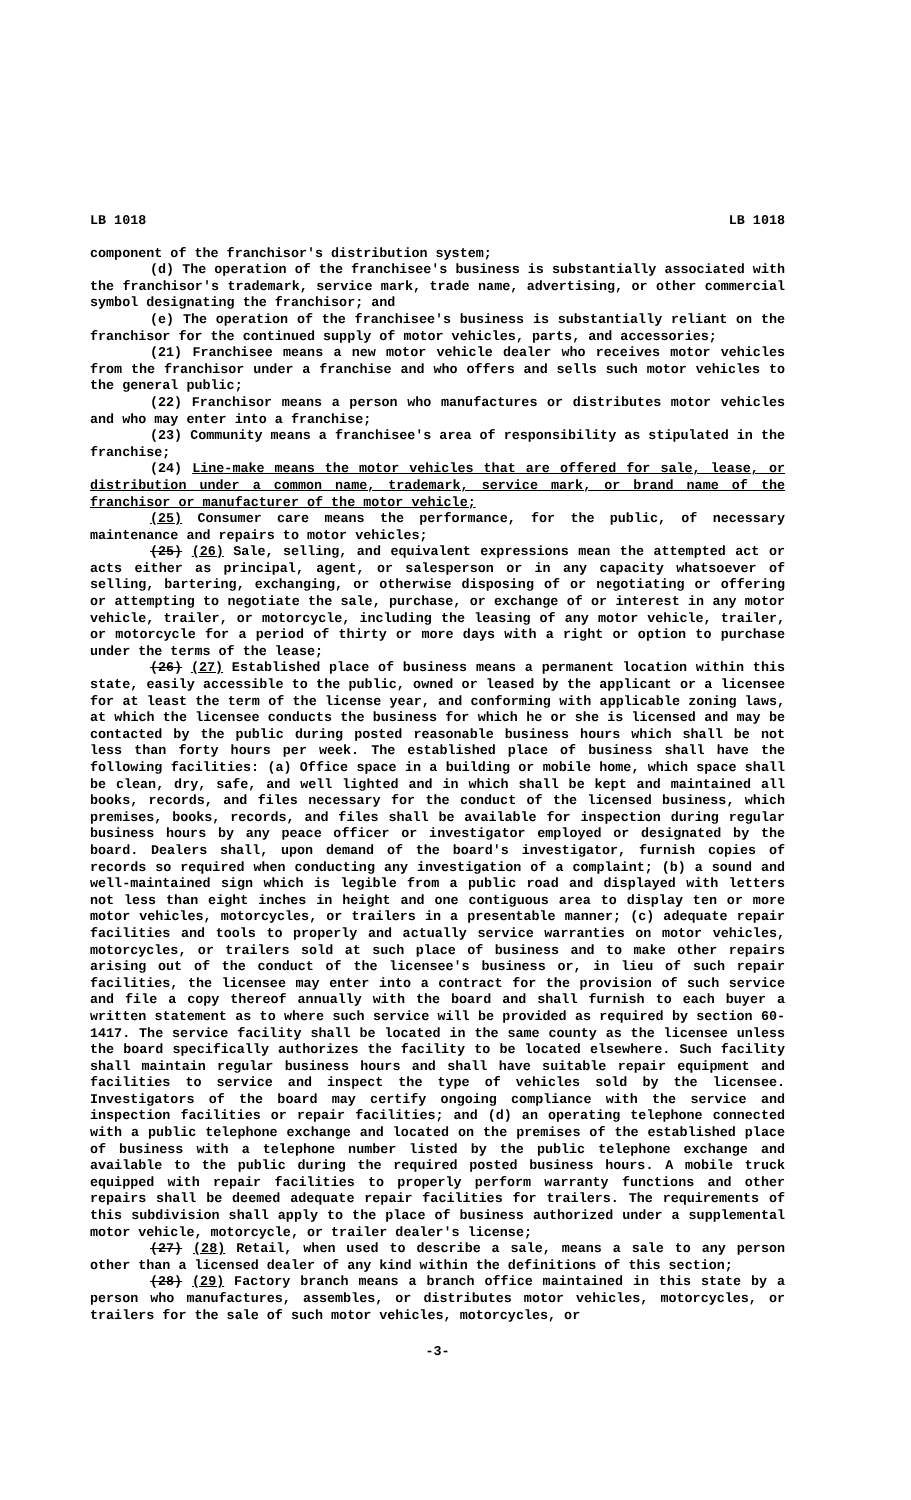LB 1018 LB 1018
component of the franchisor's distribution system;
(d) The operation of the franchisee's business is substantially associated with the franchisor's trademark, service mark, trade name, advertising, or other commercial symbol designating the franchisor; and
(e) The operation of the franchisee's business is substantially reliant on the franchisor for the continued supply of motor vehicles, parts, and accessories;
(21) Franchisee means a new motor vehicle dealer who receives motor vehicles from the franchisor under a franchise and who offers and sells such motor vehicles to the general public;
(22) Franchisor means a person who manufactures or distributes motor vehicles and who may enter into a franchise;
(23) Community means a franchisee's area of responsibility as stipulated in the franchise;
(24) Line-make means the motor vehicles that are offered for sale, lease, or distribution under a common name, trademark, service mark, or brand name of the franchisor or manufacturer of the motor vehicle;
(25) Consumer care means the performance, for the public, of necessary maintenance and repairs to motor vehicles;
(25) (26) Sale, selling, and equivalent expressions mean the attempted act or acts either as principal, agent, or salesperson or in any capacity whatsoever of selling, bartering, exchanging, or otherwise disposing of or negotiating or offering or attempting to negotiate the sale, purchase, or exchange of or interest in any motor vehicle, trailer, or motorcycle, including the leasing of any motor vehicle, trailer, or motorcycle for a period of thirty or more days with a right or option to purchase under the terms of the lease;
(26) (27) Established place of business means a permanent location within this state, easily accessible to the public, owned or leased by the applicant or a licensee for at least the term of the license year, and conforming with applicable zoning laws, at which the licensee conducts the business for which he or she is licensed and may be contacted by the public during posted reasonable business hours which shall be not less than forty hours per week. The established place of business shall have the following facilities: (a) Office space in a building or mobile home, which space shall be clean, dry, safe, and well lighted and in which shall be kept and maintained all books, records, and files necessary for the conduct of the licensed business, which premises, books, records, and files shall be available for inspection during regular business hours by any peace officer or investigator employed or designated by the board. Dealers shall, upon demand of the board's investigator, furnish copies of records so required when conducting any investigation of a complaint; (b) a sound and well-maintained sign which is legible from a public road and displayed with letters not less than eight inches in height and one contiguous area to display ten or more motor vehicles, motorcycles, or trailers in a presentable manner; (c) adequate repair facilities and tools to properly and actually service warranties on motor vehicles, motorcycles, or trailers sold at such place of business and to make other repairs arising out of the conduct of the licensee's business or, in lieu of such repair facilities, the licensee may enter into a contract for the provision of such service and file a copy thereof annually with the board and shall furnish to each buyer a written statement as to where such service will be provided as required by section 60-1417. The service facility shall be located in the same county as the licensee unless the board specifically authorizes the facility to be located elsewhere. Such facility shall maintain regular business hours and shall have suitable repair equipment and facilities to service and inspect the type of vehicles sold by the licensee. Investigators of the board may certify ongoing compliance with the service and inspection facilities or repair facilities; and (d) an operating telephone connected with a public telephone exchange and located on the premises of the established place of business with a telephone number listed by the public telephone exchange and available to the public during the required posted business hours. A mobile truck equipped with repair facilities to properly perform warranty functions and other repairs shall be deemed adequate repair facilities for trailers. The requirements of this subdivision shall apply to the place of business authorized under a supplemental motor vehicle, motorcycle, or trailer dealer's license;
(27) (28) Retail, when used to describe a sale, means a sale to any person other than a licensed dealer of any kind within the definitions of this section;
(28) (29) Factory branch means a branch office maintained in this state by a person who manufactures, assembles, or distributes motor vehicles, motorcycles, or trailers for the sale of such motor vehicles, motorcycles, or
-3-